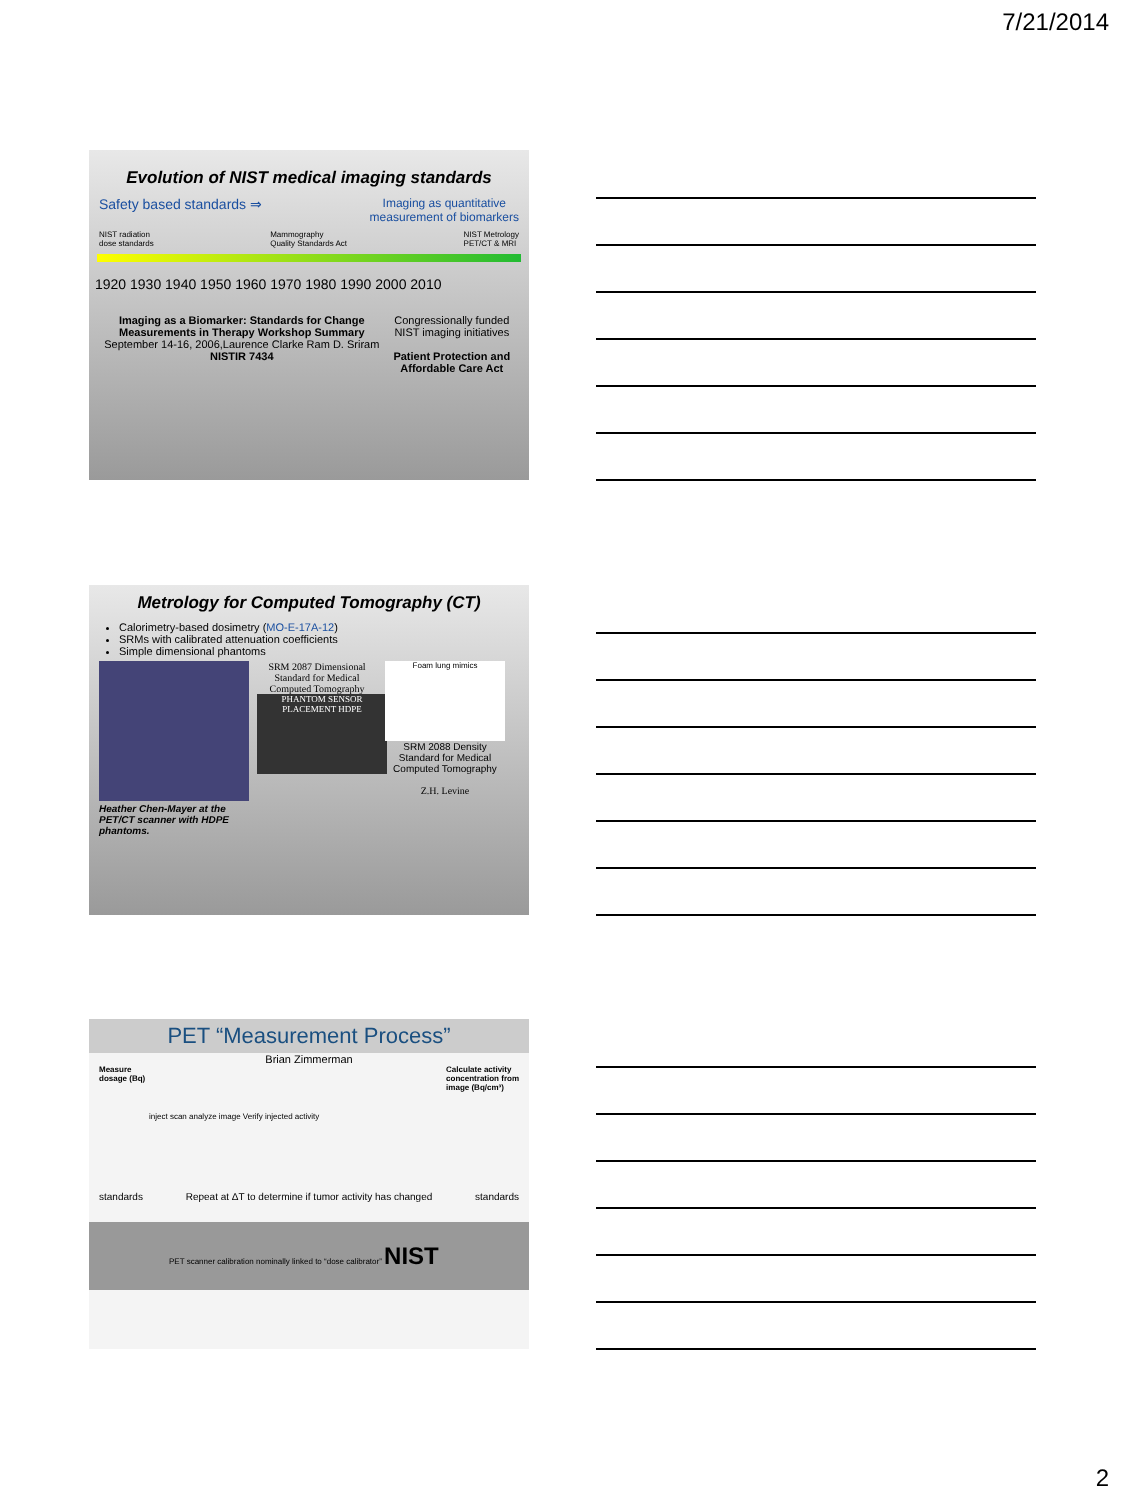7/21/2014
Evolution of NIST medical imaging standards
Safety based standards ⇒ Imaging as quantitative
measurement of biomarkers
NIST radiation
dose standards Mammography
Quality Standards Act NIST Metrology
PET/CT & MRI
1920 1930 1940 1950 1960 1970 1980 1990 2000 2010
Imaging as a Biomarker: Standards for Change Measurements in Therapy Workshop Summary
September 14-16, 2006,Laurence Clarke Ram D. Sriram NISTIR 7434 Congressionally funded NIST imaging initiatives
Patient Protection and Affordable Care Act
Metrology for Computed Tomography (CT)
Calorimetry-based dosimetry (MO-E-17A-12)
SRMs with calibrated attenuation coefficients
Simple dimensional phantoms
Heather Chen-Mayer at the PET/CT scanner with HDPE phantoms.
SRM 2087 Dimensional Standard for Medical Computed Tomography
PHANTOM SENSOR PLACEMENT HDPE
Foam lung mimics
SRM 2088 Density Standard for Medical Computed Tomography
Z.H. Levine
PET “Measurement Process”
Brian Zimmerman
Measure
dosage (Bq) Calculate activity
concentration from
image (Bq/cm³)
inject scan analyze image Verify injected activity
standards Repeat at ΔT to determine if tumor activity has changed standards
PET scanner calibration nominally linked to “dose calibrator” NIST
2